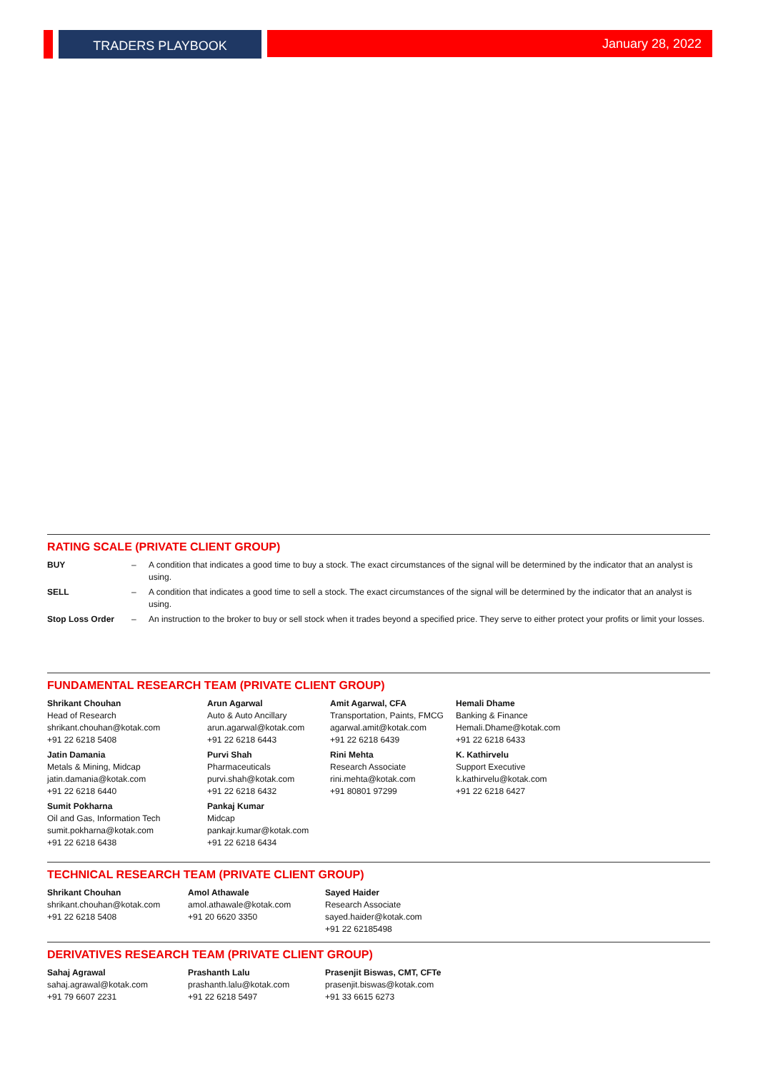TRADERS PLAYBOOK January 28, 2022
RATING SCALE (PRIVATE CLIENT GROUP)
| BUY | – | A condition that indicates a good time to buy a stock. The exact circumstances of the signal will be determined by the indicator that an analyst is using. |
| SELL | – | A condition that indicates a good time to sell a stock. The exact circumstances of the signal will be determined by the indicator that an analyst is using. |
| Stop Loss Order | – | An instruction to the broker to buy or sell stock when it trades beyond a specified price. They serve to either protect your profits or limit your losses. |
FUNDAMENTAL RESEARCH TEAM (PRIVATE CLIENT GROUP)
| Shrikant Chouhan Head of Research shrikant.chouhan@kotak.com +91 22 6218 5408 | Arun Agarwal Auto & Auto Ancillary arun.agarwal@kotak.com +91 22 6218 6443 | Amit Agarwal, CFA Transportation, Paints, FMCG agarwal.amit@kotak.com +91 22 6218 6439 | Hemali Dhame Banking & Finance Hemali.Dhame@kotak.com +91 22 6218 6433 |
| Jatin Damania Metals & Mining, Midcap jatin.damania@kotak.com +91 22 6218 6440 | Purvi Shah Pharmaceuticals purvi.shah@kotak.com +91 22 6218 6432 | Rini Mehta Research Associate rini.mehta@kotak.com +91 80801 97299 | K. Kathirvelu Support Executive k.kathirvelu@kotak.com +91 22 6218 6427 |
| Sumit Pokharna Oil and Gas, Information Tech sumit.pokharna@kotak.com +91 22 6218 6438 | Pankaj Kumar Midcap pankajr.kumar@kotak.com +91 22 6218 6434 | | |
TECHNICAL RESEARCH TEAM (PRIVATE CLIENT GROUP)
| Shrikant Chouhan shrikant.chouhan@kotak.com +91 22 6218 5408 | Amol Athawale amol.athawale@kotak.com +91 20 6620 3350 | Sayed Haider Research Associate sayed.haider@kotak.com +91 22 62185498 |
DERIVATIVES RESEARCH TEAM (PRIVATE CLIENT GROUP)
| Sahaj Agrawal sahaj.agrawal@kotak.com +91 79 6607 2231 | Prashanth Lalu prashanth.lalu@kotak.com +91 22 6218 5497 | Prasenjit Biswas, CMT, CFTe prasenjit.biswas@kotak.com +91 33 6615 6273 |